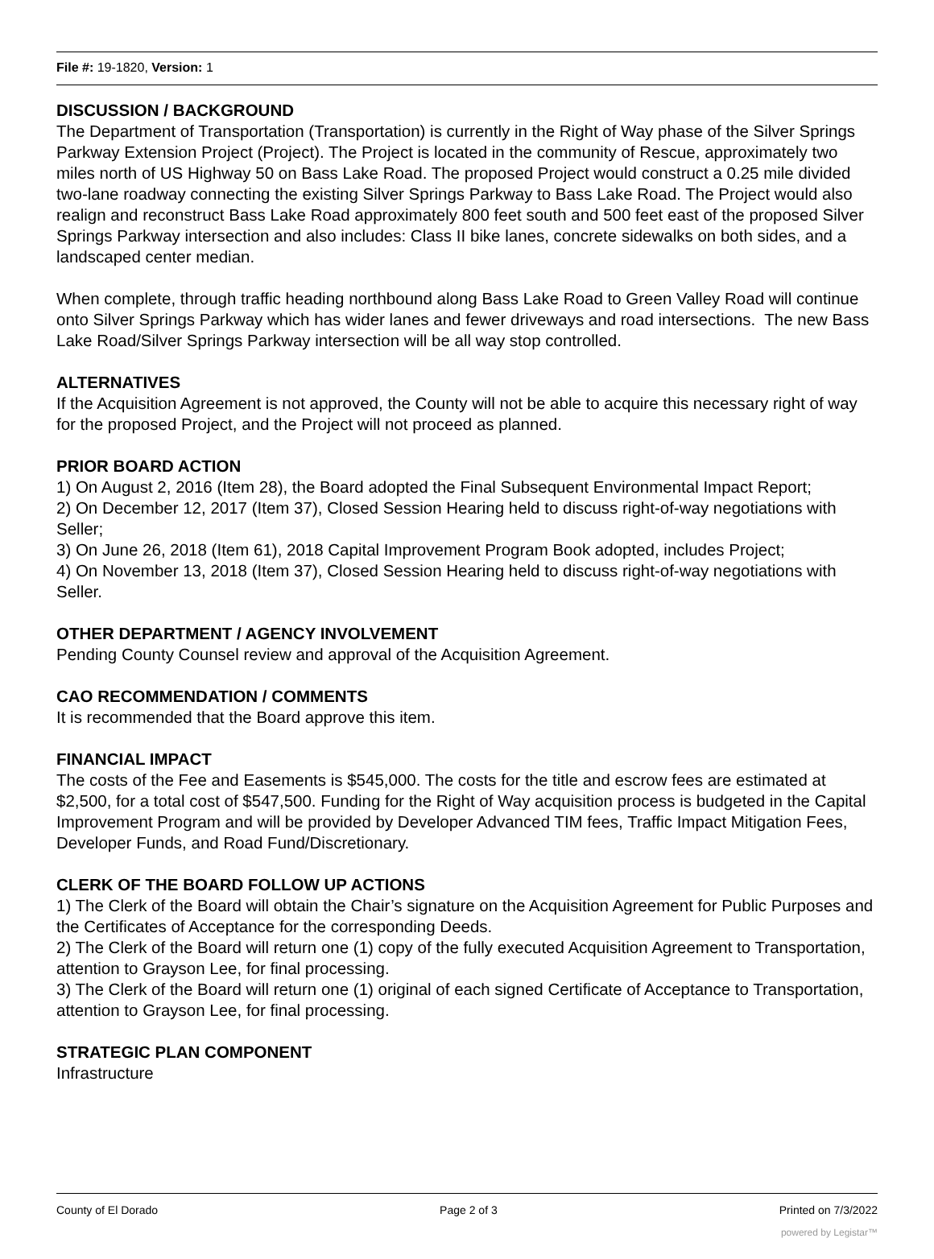File #: 19-1820, Version: 1
DISCUSSION / BACKGROUND
The Department of Transportation (Transportation) is currently in the Right of Way phase of the Silver Springs Parkway Extension Project (Project). The Project is located in the community of Rescue, approximately two miles north of US Highway 50 on Bass Lake Road. The proposed Project would construct a 0.25 mile divided two-lane roadway connecting the existing Silver Springs Parkway to Bass Lake Road. The Project would also realign and reconstruct Bass Lake Road approximately 800 feet south and 500 feet east of the proposed Silver Springs Parkway intersection and also includes: Class II bike lanes, concrete sidewalks on both sides, and a landscaped center median.
When complete, through traffic heading northbound along Bass Lake Road to Green Valley Road will continue onto Silver Springs Parkway which has wider lanes and fewer driveways and road intersections. The new Bass Lake Road/Silver Springs Parkway intersection will be all way stop controlled.
ALTERNATIVES
If the Acquisition Agreement is not approved, the County will not be able to acquire this necessary right of way for the proposed Project, and the Project will not proceed as planned.
PRIOR BOARD ACTION
1) On August 2, 2016 (Item 28), the Board adopted the Final Subsequent Environmental Impact Report;
2) On December 12, 2017 (Item 37), Closed Session Hearing held to discuss right-of-way negotiations with Seller;
3) On June 26, 2018 (Item 61), 2018 Capital Improvement Program Book adopted, includes Project;
4) On November 13, 2018 (Item 37), Closed Session Hearing held to discuss right-of-way negotiations with Seller.
OTHER DEPARTMENT / AGENCY INVOLVEMENT
Pending County Counsel review and approval of the Acquisition Agreement.
CAO RECOMMENDATION / COMMENTS
It is recommended that the Board approve this item.
FINANCIAL IMPACT
The costs of the Fee and Easements is $545,000. The costs for the title and escrow fees are estimated at $2,500, for a total cost of $547,500. Funding for the Right of Way acquisition process is budgeted in the Capital Improvement Program and will be provided by Developer Advanced TIM fees, Traffic Impact Mitigation Fees, Developer Funds, and Road Fund/Discretionary.
CLERK OF THE BOARD FOLLOW UP ACTIONS
1) The Clerk of the Board will obtain the Chair’s signature on the Acquisition Agreement for Public Purposes and the Certificates of Acceptance for the corresponding Deeds.
2) The Clerk of the Board will return one (1) copy of the fully executed Acquisition Agreement to Transportation, attention to Grayson Lee, for final processing.
3) The Clerk of the Board will return one (1) original of each signed Certificate of Acceptance to Transportation, attention to Grayson Lee, for final processing.
STRATEGIC PLAN COMPONENT
Infrastructure
County of El Dorado Page 2 of 3 Printed on 7/3/2022
powered by Legistar™